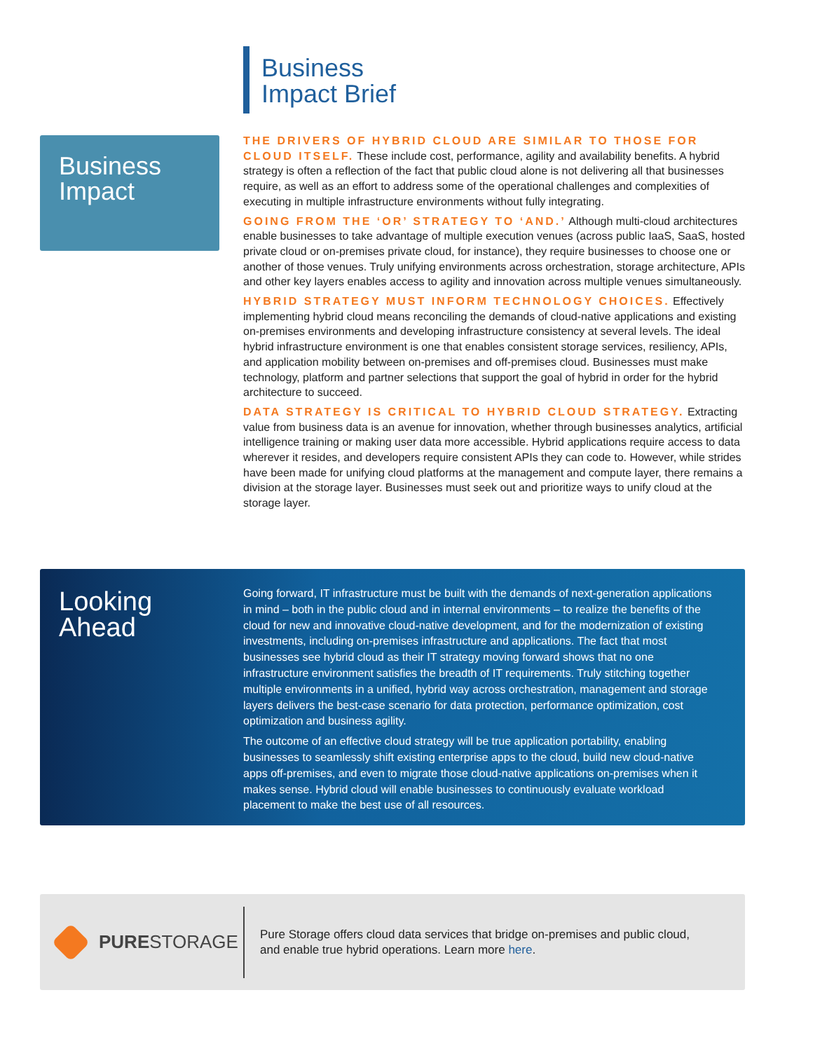Business
Impact Brief
Business
Impact
THE DRIVERS OF HYBRID CLOUD ARE SIMILAR TO THOSE FOR CLOUD ITSELF. These include cost, performance, agility and availability benefits. A hybrid strategy is often a reflection of the fact that public cloud alone is not delivering all that businesses require, as well as an effort to address some of the operational challenges and complexities of executing in multiple infrastructure environments without fully integrating.
GOING FROM THE ‘OR’ STRATEGY TO ‘AND.’ Although multi-cloud architectures enable businesses to take advantage of multiple execution venues (across public IaaS, SaaS, hosted private cloud or on-premises private cloud, for instance), they require businesses to choose one or another of those venues. Truly unifying environments across orchestration, storage architecture, APIs and other key layers enables access to agility and innovation across multiple venues simultaneously.
HYBRID STRATEGY MUST INFORM TECHNOLOGY CHOICES. Effectively implementing hybrid cloud means reconciling the demands of cloud-native applications and existing on-premises environments and developing infrastructure consistency at several levels. The ideal hybrid infrastructure environment is one that enables consistent storage services, resiliency, APIs, and application mobility between on-premises and off-premises cloud. Businesses must make technology, platform and partner selections that support the goal of hybrid in order for the hybrid architecture to succeed.
DATA STRATEGY IS CRITICAL TO HYBRID CLOUD STRATEGY. Extracting value from business data is an avenue for innovation, whether through businesses analytics, artificial intelligence training or making user data more accessible. Hybrid applications require access to data wherever it resides, and developers require consistent APIs they can code to. However, while strides have been made for unifying cloud platforms at the management and compute layer, there remains a division at the storage layer. Businesses must seek out and prioritize ways to unify cloud at the storage layer.
Looking
Ahead
Going forward, IT infrastructure must be built with the demands of next-generation applications in mind – both in the public cloud and in internal environments – to realize the benefits of the cloud for new and innovative cloud-native development, and for the modernization of existing investments, including on-premises infrastructure and applications. The fact that most businesses see hybrid cloud as their IT strategy moving forward shows that no one infrastructure environment satisfies the breadth of IT requirements. Truly stitching together multiple environments in a unified, hybrid way across orchestration, management and storage layers delivers the best-case scenario for data protection, performance optimization, cost optimization and business agility.
The outcome of an effective cloud strategy will be true application portability, enabling businesses to seamlessly shift existing enterprise apps to the cloud, build new cloud-native apps off-premises, and even to migrate those cloud-native applications on-premises when it makes sense. Hybrid cloud will enable businesses to continuously evaluate workload placement to make the best use of all resources.
PURESTORAGE
Pure Storage offers cloud data services that bridge on-premises and public cloud,
and enable true hybrid operations. Learn more here.